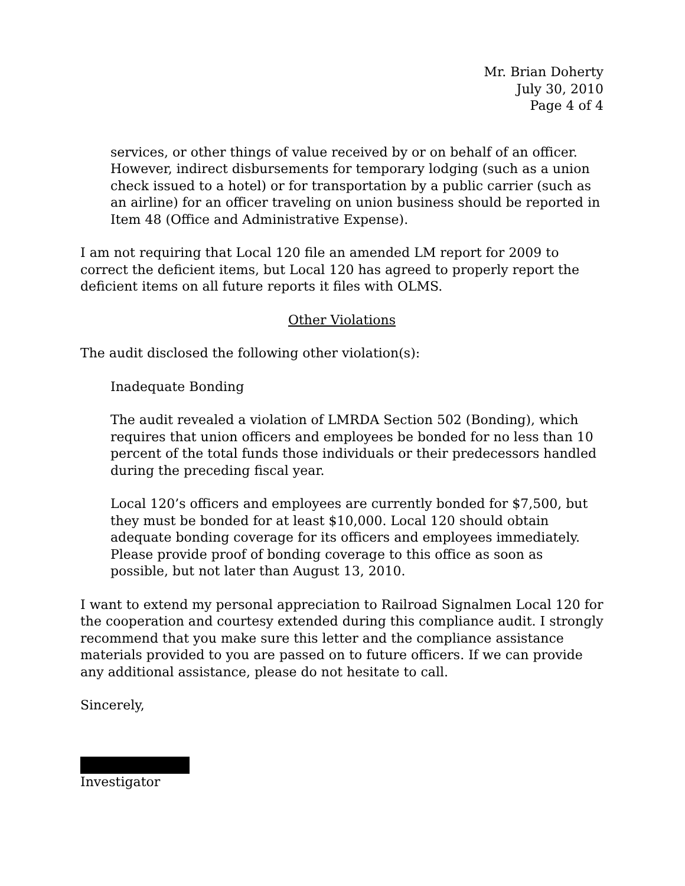Mr. Brian Doherty
July 30, 2010
Page 4 of 4
services, or other things of value received by or on behalf of an officer. However, indirect disbursements for temporary lodging (such as a union check issued to a hotel) or for transportation by a public carrier (such as an airline) for an officer traveling on union business should be reported in Item 48 (Office and Administrative Expense).
I am not requiring that Local 120 file an amended LM report for 2009 to correct the deficient items, but Local 120 has agreed to properly report the deficient items on all future reports it files with OLMS.
Other Violations
The audit disclosed the following other violation(s):
Inadequate Bonding
The audit revealed a violation of LMRDA Section 502 (Bonding), which requires that union officers and employees be bonded for no less than 10 percent of the total funds those individuals or their predecessors handled during the preceding fiscal year.
Local 120’s officers and employees are currently bonded for $7,500, but they must be bonded for at least $10,000. Local 120 should obtain adequate bonding coverage for its officers and employees immediately. Please provide proof of bonding coverage to this office as soon as possible, but not later than August 13, 2010.
I want to extend my personal appreciation to Railroad Signalmen Local 120 for the cooperation and courtesy extended during this compliance audit. I strongly recommend that you make sure this letter and the compliance assistance materials provided to you are passed on to future officers. If we can provide any additional assistance, please do not hesitate to call.
Sincerely,
Investigator